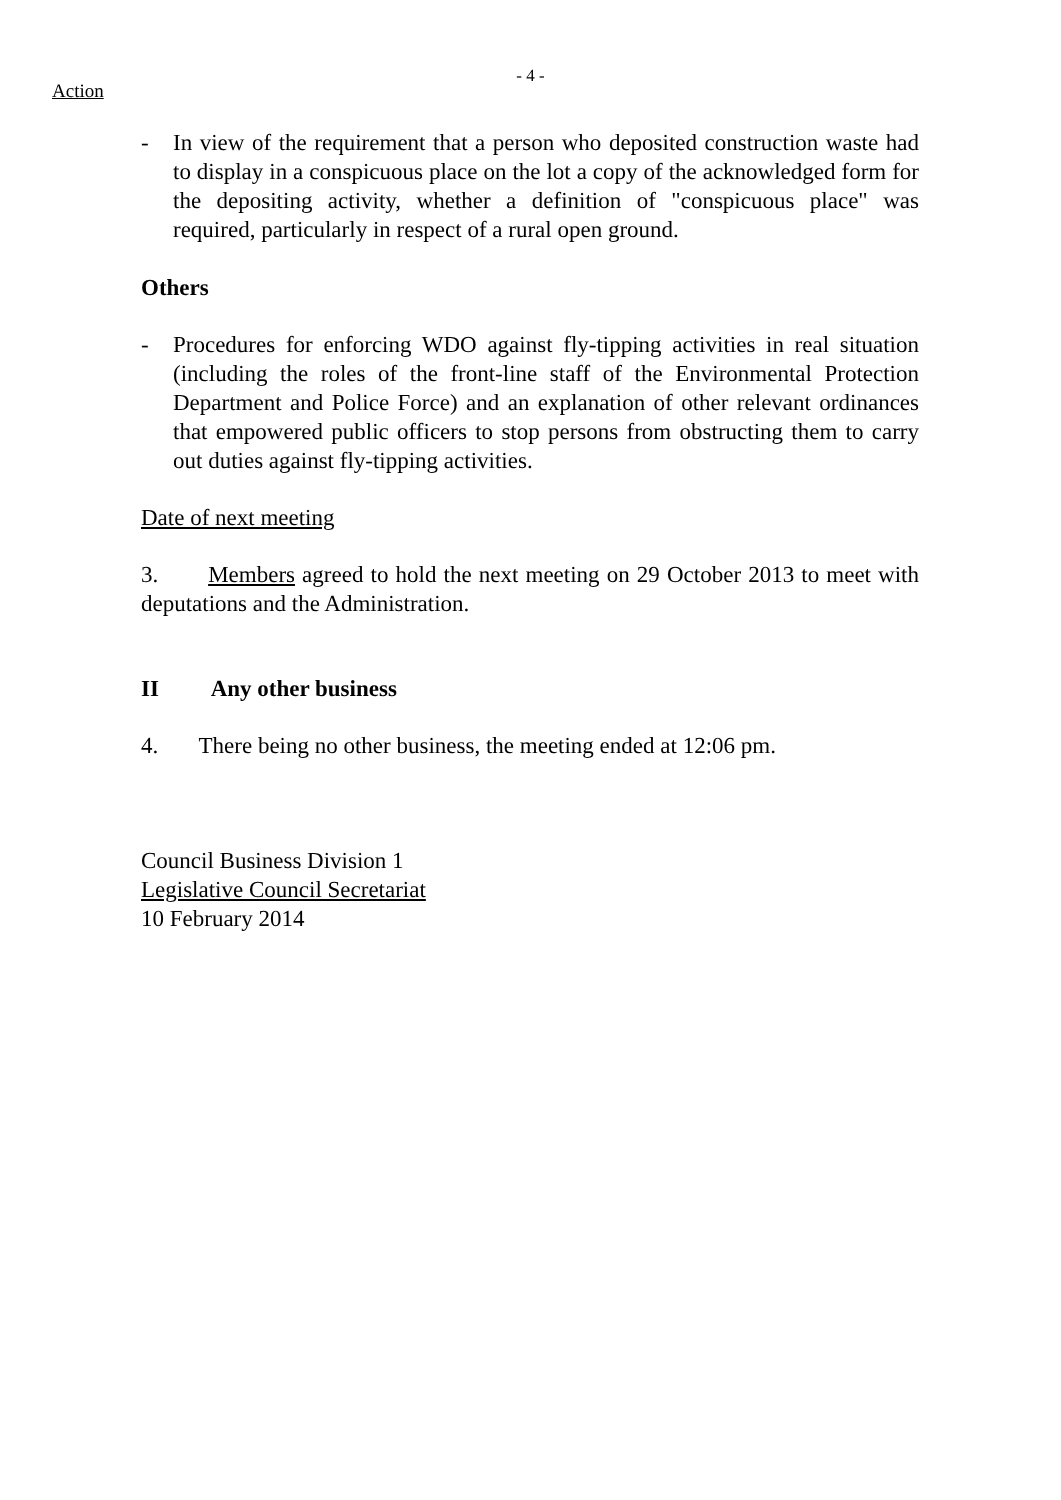- 4 -
Action
- In view of the requirement that a person who deposited construction waste had to display in a conspicuous place on the lot a copy of the acknowledged form for the depositing activity, whether a definition of "conspicuous place" was required, particularly in respect of a rural open ground.
Others
- Procedures for enforcing WDO against fly-tipping activities in real situation (including the roles of the front-line staff of the Environmental Protection Department and Police Force) and an explanation of other relevant ordinances that empowered public officers to stop persons from obstructing them to carry out duties against fly-tipping activities.
Date of next meeting
3. Members agreed to hold the next meeting on 29 October 2013 to meet with deputations and the Administration.
II Any other business
4. There being no other business, the meeting ended at 12:06 pm.
Council Business Division 1
Legislative Council Secretariat
10 February 2014